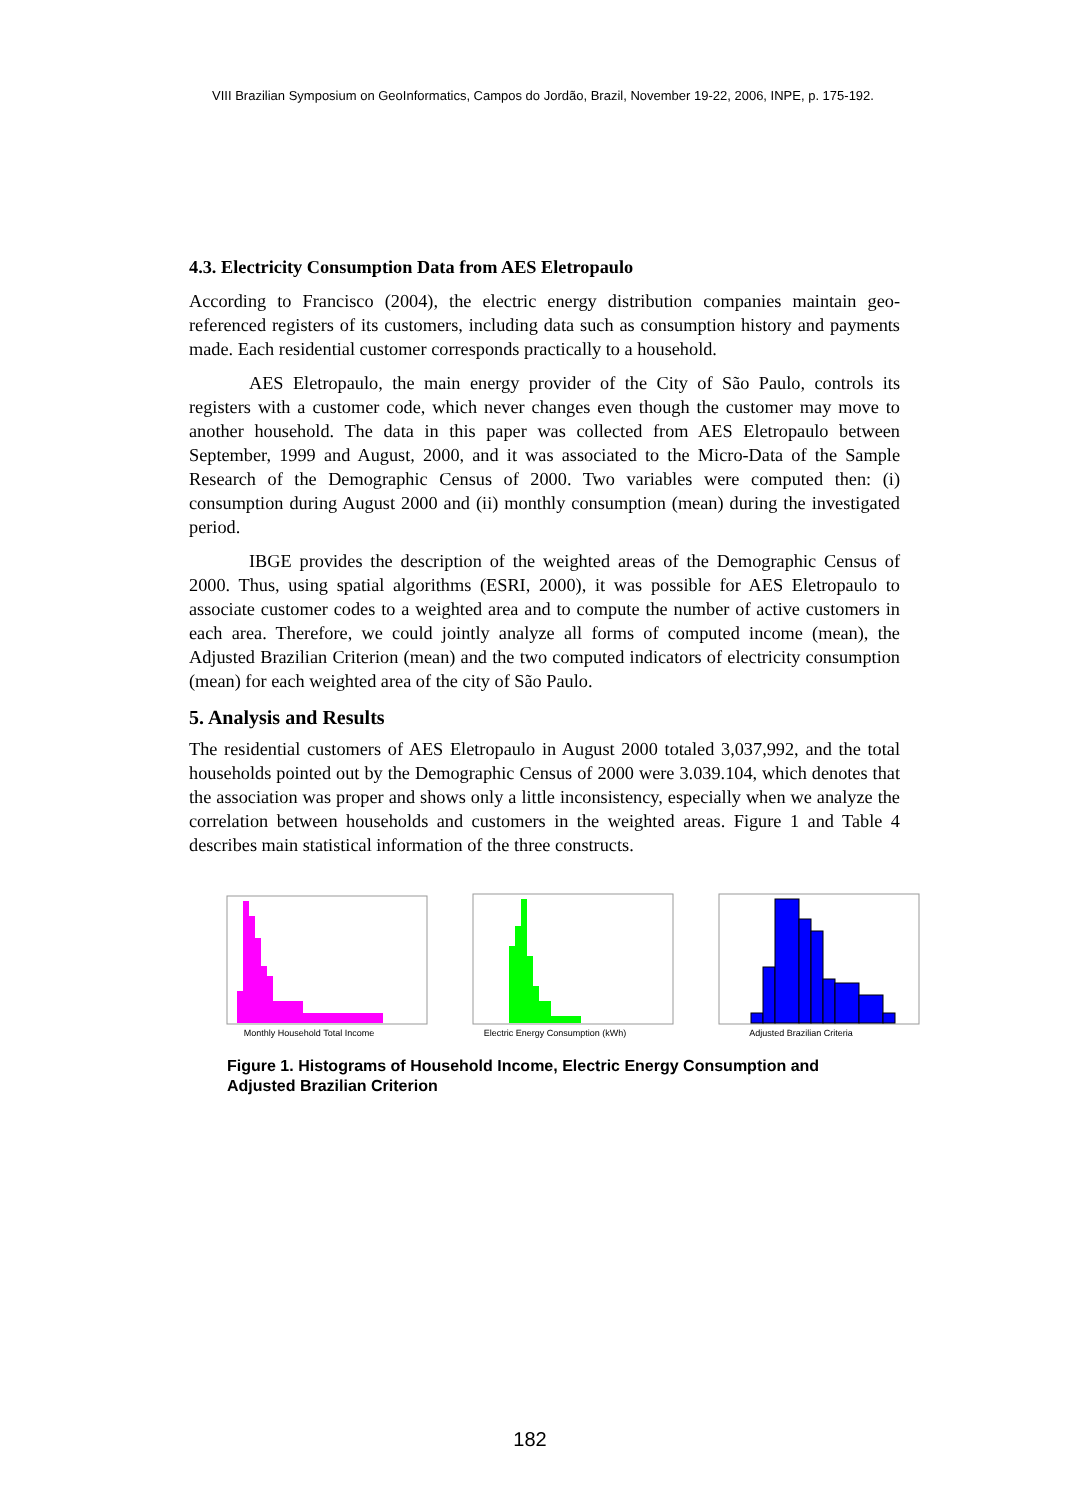VIII Brazilian Symposium on GeoInformatics, Campos do Jordão, Brazil, November 19-22, 2006, INPE, p. 175-192.
4.3. Electricity Consumption Data from AES Eletropaulo
According to Francisco (2004), the electric energy distribution companies maintain geo-referenced registers of its customers, including data such as consumption history and payments made. Each residential customer corresponds practically to a household.
AES Eletropaulo, the main energy provider of the City of São Paulo, controls its registers with a customer code, which never changes even though the customer may move to another household. The data in this paper was collected from AES Eletropaulo between September, 1999 and August, 2000, and it was associated to the Micro-Data of the Sample Research of the Demographic Census of 2000. Two variables were computed then: (i) consumption during August 2000 and (ii) monthly consumption (mean) during the investigated period.
IBGE provides the description of the weighted areas of the Demographic Census of 2000. Thus, using spatial algorithms (ESRI, 2000), it was possible for AES Eletropaulo to associate customer codes to a weighted area and to compute the number of active customers in each area. Therefore, we could jointly analyze all forms of computed income (mean), the Adjusted Brazilian Criterion (mean) and the two computed indicators of electricity consumption (mean) for each weighted area of the city of São Paulo.
5. Analysis and Results
The residential customers of AES Eletropaulo in August 2000 totaled 3,037,992, and the total households pointed out by the Demographic Census of 2000 were 3.039.104, which denotes that the association was proper and shows only a little inconsistency, especially when we analyze the correlation between households and customers in the weighted areas. Figure 1 and Table 4 describes main statistical information of the three constructs.
Monthly Household Total Income
Electric Energy Consumption (kWh)
Adjusted Brazilian Criteria
Figure 1. Histograms of Household Income, Electric Energy Consumption and Adjusted Brazilian Criterion
182